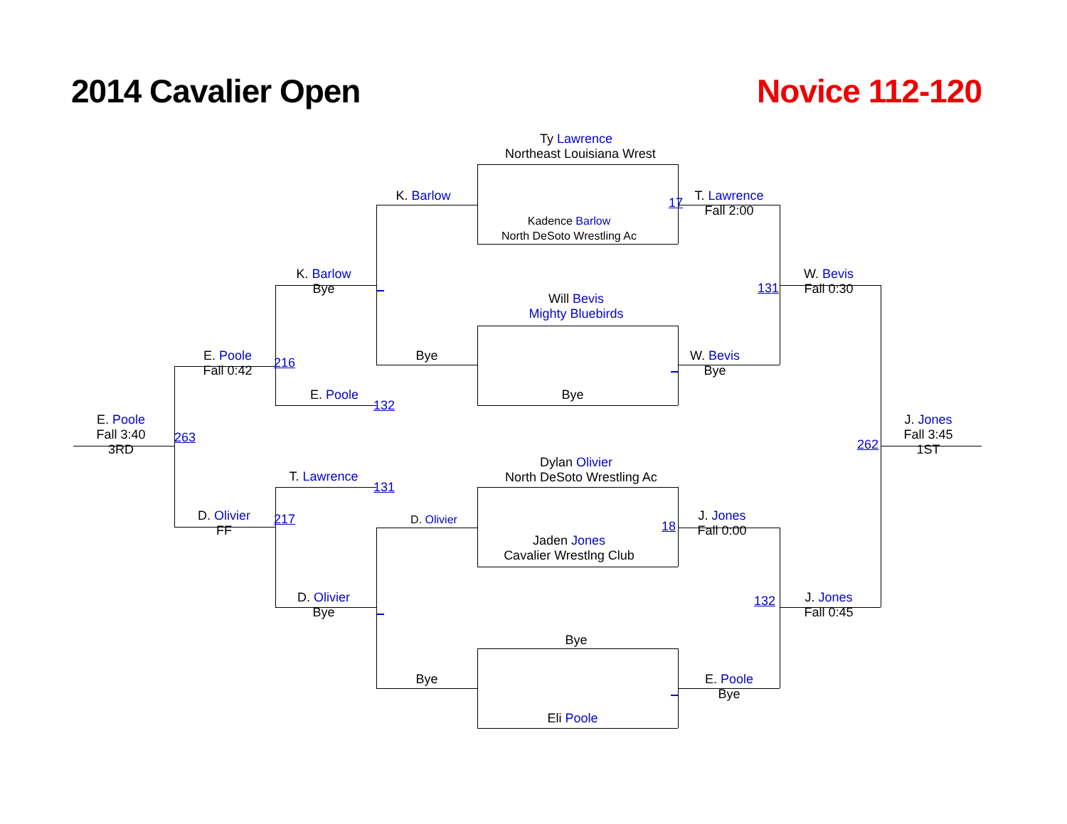2014 Cavalier Open
Novice 112-120
Ty Lawrence
Northeast Louisiana Wrest
K. Barlow
17
T. Lawrence
Fall 2:00
Kadence Barlow
North DeSoto Wrestling Ac
K. Barlow
Bye
131
W. Bevis
Fall 0:30
Will Bevis
Mighty Bluebirds
E. Poole
Fall 0:42
216
Bye
W. Bevis
Bye
E. Poole
132
Bye
E. Poole
Fall 3:40
3RD
263
262
J. Jones
Fall 3:45
1ST
Dylan Olivier
North DeSoto Wrestling Ac
T. Lawrence
131
D. Olivier
FF
217
D. Olivier
18
J. Jones
Fall 0:00
Jaden Jones
Cavalier Wrestlng Club
D. Olivier
Bye
132
J. Jones
Fall 0:45
Bye
Bye
E. Poole
Bye
Eli Poole